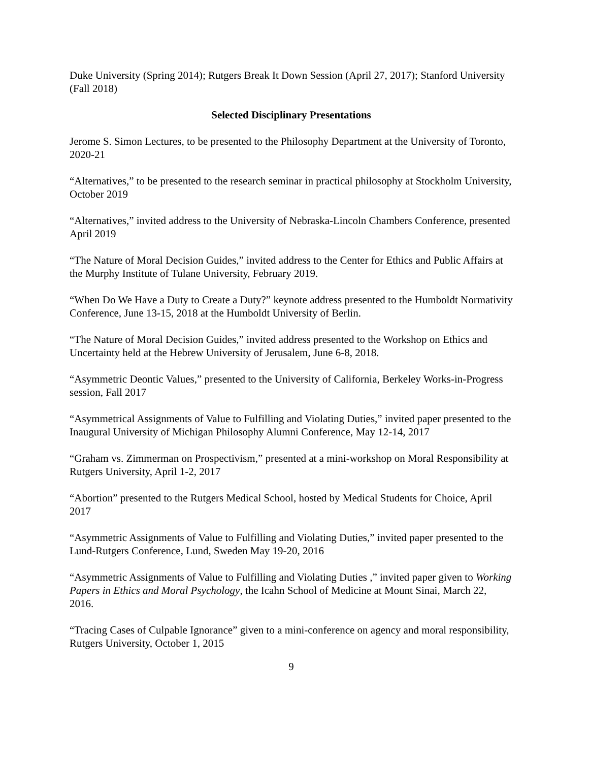Duke University (Spring 2014); Rutgers Break It Down Session (April 27, 2017); Stanford University (Fall 2018)
Selected Disciplinary Presentations
Jerome S. Simon Lectures, to be presented to the Philosophy Department at the University of Toronto, 2020-21
“Alternatives,” to be presented to the research seminar in practical philosophy at Stockholm University, October 2019
“Alternatives,” invited address to the University of Nebraska-Lincoln Chambers Conference, presented April 2019
“The Nature of Moral Decision Guides,” invited address to the Center for Ethics and Public Affairs at the Murphy Institute of Tulane University, February 2019.
“When Do We Have a Duty to Create a Duty?” keynote address presented to the Humboldt Normativity Conference, June 13-15, 2018 at the Humboldt University of Berlin.
“The Nature of Moral Decision Guides,” invited address presented to the Workshop on Ethics and Uncertainty held at the Hebrew University of Jerusalem, June 6-8, 2018.
“Asymmetric Deontic Values,” presented to the University of California, Berkeley Works-in-Progress session, Fall 2017
“Asymmetrical Assignments of Value to Fulfilling and Violating Duties,” invited paper presented to the Inaugural University of Michigan Philosophy Alumni Conference, May 12-14, 2017
“Graham vs. Zimmerman on Prospectivism,” presented at a mini-workshop on Moral Responsibility at Rutgers University, April 1-2, 2017
“Abortion” presented to the Rutgers Medical School, hosted by Medical Students for Choice, April 2017
“Asymmetric Assignments of Value to Fulfilling and Violating Duties,” invited paper presented to the Lund-Rutgers Conference, Lund, Sweden May 19-20, 2016
“Asymmetric Assignments of Value to Fulfilling and Violating Duties ,” invited paper given to Working Papers in Ethics and Moral Psychology, the Icahn School of Medicine at Mount Sinai, March 22, 2016.
“Tracing Cases of Culpable Ignorance” given to a mini-conference on agency and moral responsibility, Rutgers University, October 1, 2015
9